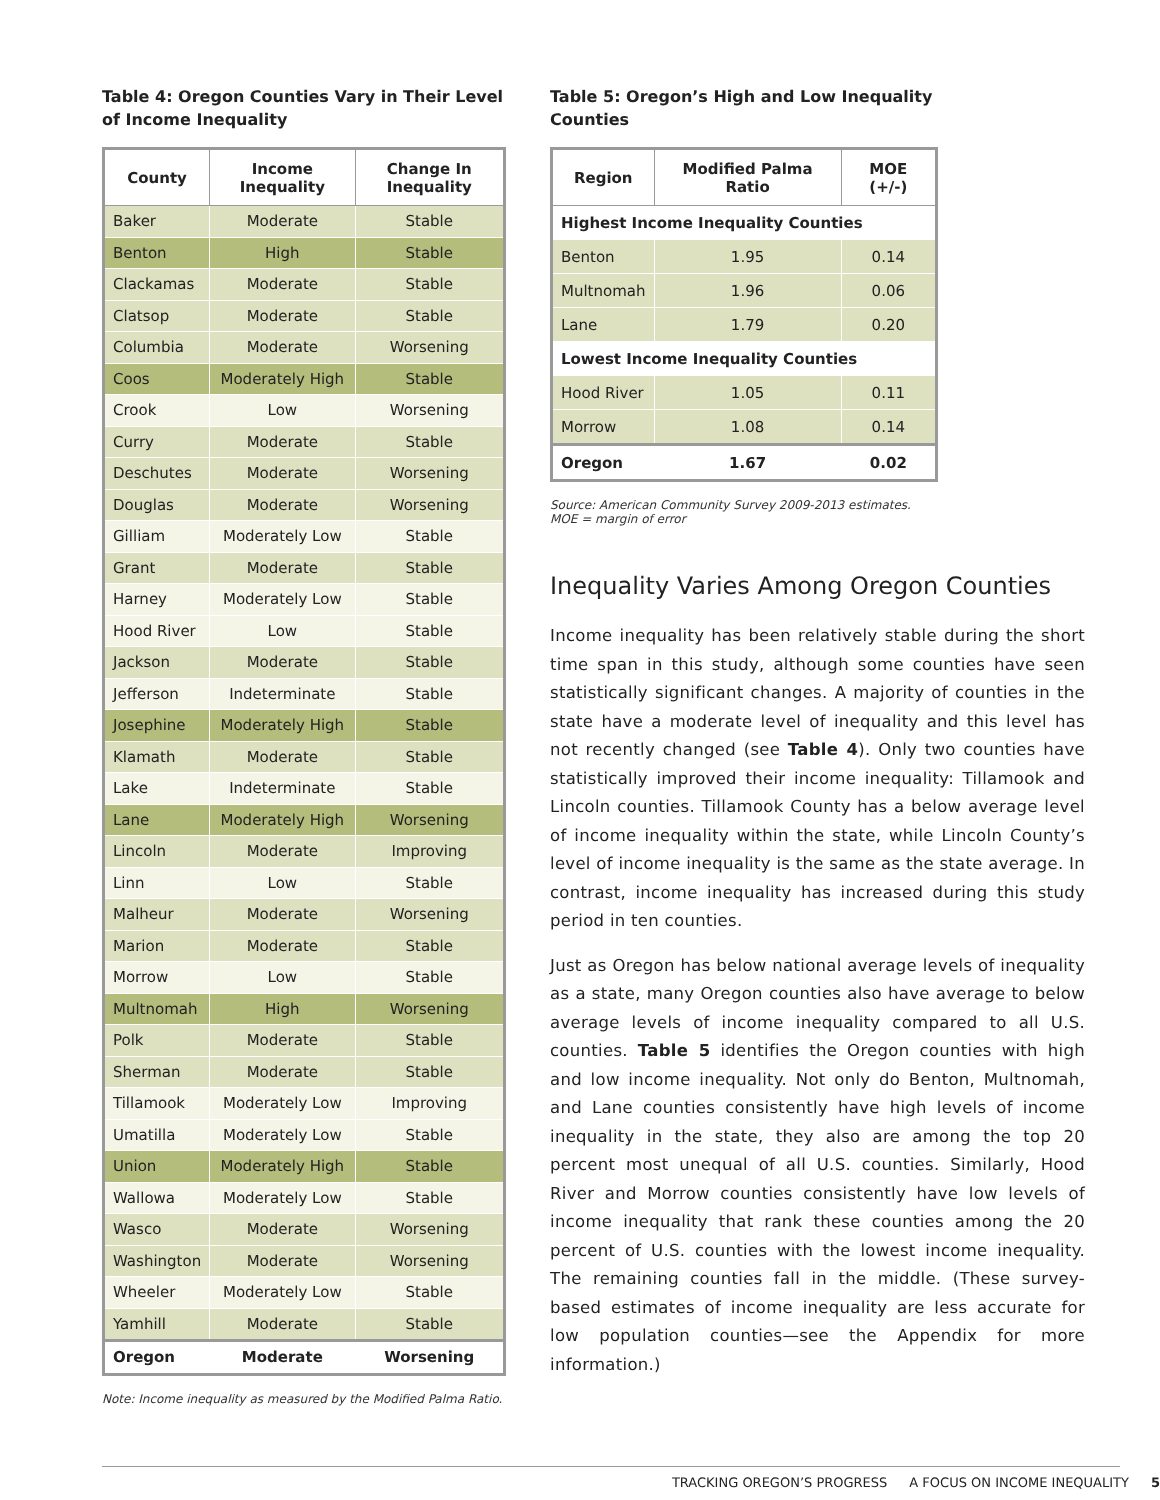Table 4: Oregon Counties Vary in Their Level of Income Inequality
| County | Income Inequality | Change In Inequality |
| --- | --- | --- |
| Baker | Moderate | Stable |
| Benton | High | Stable |
| Clackamas | Moderate | Stable |
| Clatsop | Moderate | Stable |
| Columbia | Moderate | Worsening |
| Coos | Moderately High | Stable |
| Crook | Low | Worsening |
| Curry | Moderate | Stable |
| Deschutes | Moderate | Worsening |
| Douglas | Moderate | Worsening |
| Gilliam | Moderately Low | Stable |
| Grant | Moderate | Stable |
| Harney | Moderately Low | Stable |
| Hood River | Low | Stable |
| Jackson | Moderate | Stable |
| Jefferson | Indeterminate | Stable |
| Josephine | Moderately High | Stable |
| Klamath | Moderate | Stable |
| Lake | Indeterminate | Stable |
| Lane | Moderately High | Worsening |
| Lincoln | Moderate | Improving |
| Linn | Low | Stable |
| Malheur | Moderate | Worsening |
| Marion | Moderate | Stable |
| Morrow | Low | Stable |
| Multnomah | High | Worsening |
| Polk | Moderate | Stable |
| Sherman | Moderate | Stable |
| Tillamook | Moderately Low | Improving |
| Umatilla | Moderately Low | Stable |
| Union | Moderately High | Stable |
| Wallowa | Moderately Low | Stable |
| Wasco | Moderate | Worsening |
| Washington | Moderate | Worsening |
| Wheeler | Moderately Low | Stable |
| Yamhill | Moderate | Stable |
| Oregon | Moderate | Worsening |
Note: Income inequality as measured by the Modified Palma Ratio.
Table 5: Oregon’s High and Low Inequality
Counties
| Region | Modified Palma Ratio | MOE (+/-) |
| --- | --- | --- |
| Highest Income Inequality Counties | | |
| Benton | 1.95 | 0.14 |
| Multnomah | 1.96 | 0.06 |
| Lane | 1.79 | 0.20 |
| Lowest Income Inequality Counties | | |
| Hood River | 1.05 | 0.11 |
| Morrow | 1.08 | 0.14 |
| Oregon | 1.67 | 0.02 |
Source: American Community Survey 2009-2013 estimates.
MOE = margin of error
Inequality Varies Among Oregon Counties
Income inequality has been relatively stable during the short time span in this study, although some counties have seen statistically significant changes. A majority of counties in the state have a moderate level of inequality and this level has not recently changed (see Table 4). Only two counties have statistically improved their income inequality: Tillamook and Lincoln counties. Tillamook County has a below average level of income inequality within the state, while Lincoln County’s level of income inequality is the same as the state average. In contrast, income inequality has increased during this study period in ten counties.
Just as Oregon has below national average levels of inequality as a state, many Oregon counties also have average to below average levels of income inequality compared to all U.S. counties. Table 5 identifies the Oregon counties with high and low income inequality. Not only do Benton, Multnomah, and Lane counties consistently have high levels of income inequality in the state, they also are among the top 20 percent most unequal of all U.S. counties. Similarly, Hood River and Morrow counties consistently have low levels of income inequality that rank these counties among the 20 percent of U.S. counties with the lowest income inequality. The remaining counties fall in the middle. (These survey-based estimates of income inequality are less accurate for low population counties—see the Appendix for more information.)
TRACKING OREGON’S PROGRESS A FOCUS ON INCOME INEQUALITY 5